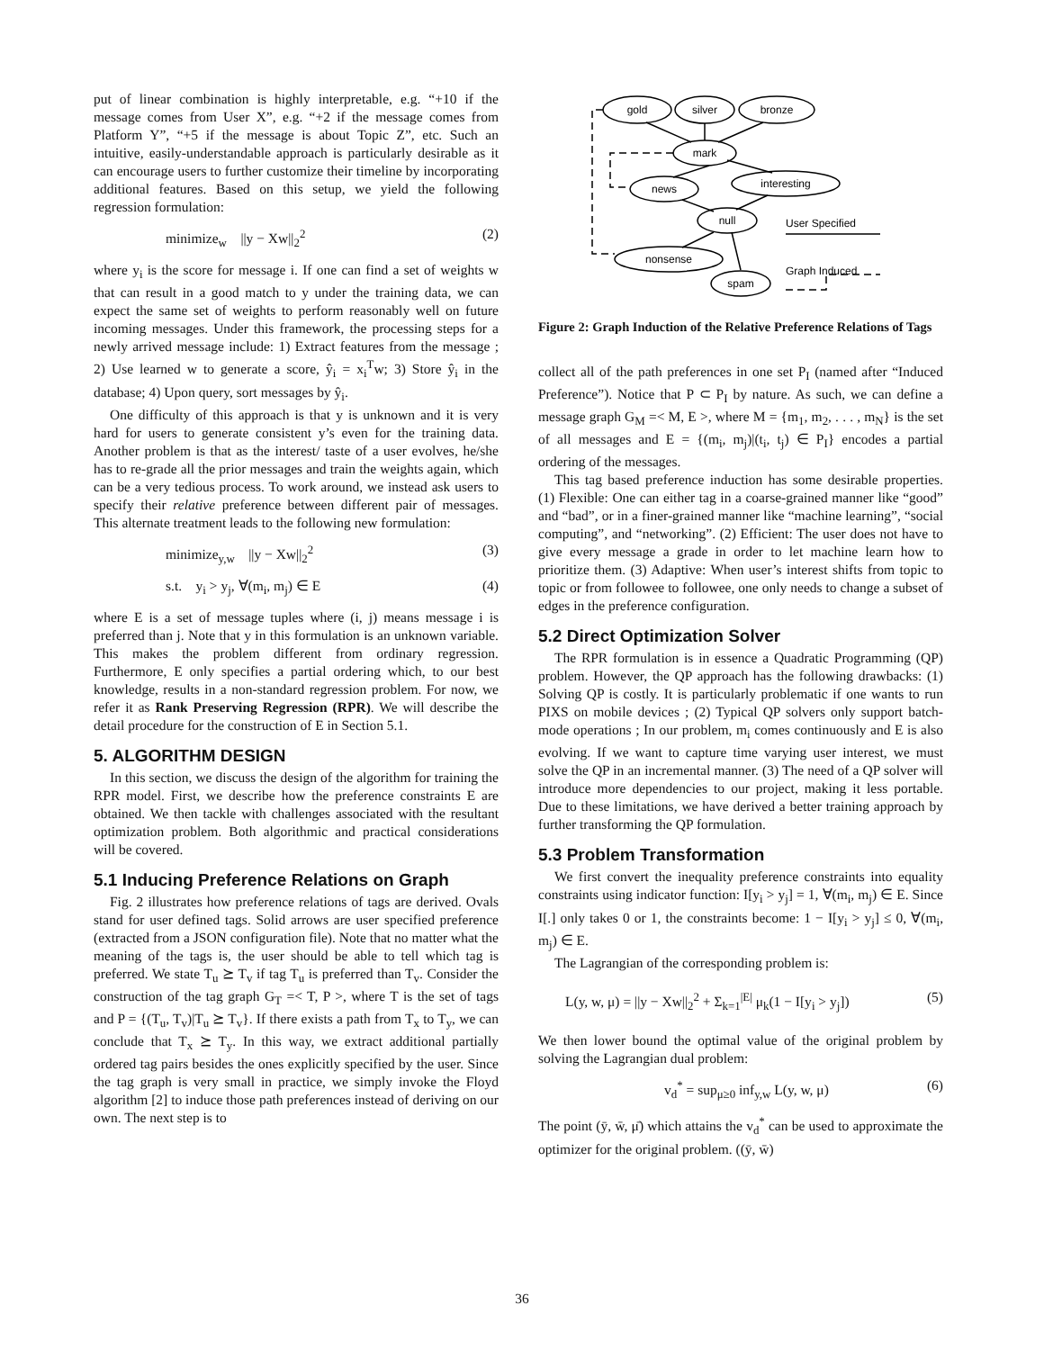put of linear combination is highly interpretable, e.g. “+10 if the message comes from User X”, e.g. “+2 if the message comes from Platform Y”, “+5 if the message is about Topic Z”, etc. Such an intuitive, easily-understandable approach is particularly desirable as it can encourage users to further customize their timeline by incorporating additional features. Based on this setup, we yield the following regression formulation:
minimize<sub>w</sub> ||y − Xw||<sub>2</sub><sup>2</sup> (2)
where y<sub>i</sub> is the score for message i. If one can find a set of weights w that can result in a good match to y under the training data, we can expect the same set of weights to perform reasonably well on future incoming messages. Under this framework, the processing steps for a newly arrived message include: 1) Extract features from the message ; 2) Use learned w to generate a score, ŷ<sub>i</sub> = x<sub>i</sub><sup>T</sup>w; 3) Store ŷ<sub>i</sub> in the database; 4) Upon query, sort messages by ŷ<sub>i</sub>.
One difficulty of this approach is that y is unknown and it is very hard for users to generate consistent y’s even for the training data. Another problem is that as the interest/ taste of a user evolves, he/she has to re-grade all the prior messages and train the weights again, which can be a very tedious process. To work around, we instead ask users to specify their relative preference between different pair of messages. This alternate treatment leads to the following new formulation:
minimize<sub>y,w</sub> ||y − Xw||<sub>2</sub><sup>2</sup> (3)
s.t. y<sub>i</sub> > y<sub>j</sub>, ∀(m<sub>i</sub>, m<sub>j</sub>) ∈ E (4)
where E is a set of message tuples where (i, j) means message i is preferred than j. Note that y in this formulation is an unknown variable. This makes the problem different from ordinary regression. Furthermore, E only specifies a partial ordering which, to our best knowledge, results in a non-standard regression problem. For now, we refer it as Rank Preserving Regression (RPR). We will describe the detail procedure for the construction of E in Section 5.1.
5. ALGORITHM DESIGN
In this section, we discuss the design of the algorithm for training the RPR model. First, we describe how the preference constraints E are obtained. We then tackle with challenges associated with the resultant optimization problem. Both algorithmic and practical considerations will be covered.
5.1 Inducing Preference Relations on Graph
Fig. 2 illustrates how preference relations of tags are derived. Ovals stand for user defined tags. Solid arrows are user specified preference (extracted from a JSON configuration file). Note that no matter what the meaning of the tags is, the user should be able to tell which tag is preferred. We state T<sub>u</sub> ⪰ T<sub>v</sub> if tag T<sub>u</sub> is preferred than T<sub>v</sub>. Consider the construction of the tag graph G<sub>T</sub> =< T, P >, where T is the set of tags and P = {(T<sub>u</sub>, T<sub>v</sub>)|T<sub>u</sub> ⪰ T<sub>v</sub>}. If there exists a path from T<sub>x</sub> to T<sub>y</sub>, we can conclude that T<sub>x</sub> ⪰ T<sub>y</sub>. In this way, we extract additional partially ordered tag pairs besides the ones explicitly specified by the user. Since the tag graph is very small in practice, we simply invoke the Floyd algorithm [2] to induce those path preferences instead of deriving on our own. The next step is to
gold
silver
bronze
mark
news
interesting
null
nonsense
spam
User Specified
Graph Induced
Figure 2: Graph Induction of the Relative Preference Relations of Tags
collect all of the path preferences in one set P<sub>I</sub> (named after “Induced Preference”). Notice that P ⊂ P<sub>I</sub> by nature. As such, we can define a message graph G<sub>M</sub> =< M, E >, where M = {m<sub>1</sub>, m<sub>2</sub>, . . . , m<sub>N</sub>} is the set of all messages and E = {(m<sub>i</sub>, m<sub>j</sub>)|(t<sub>i</sub>, t<sub>j</sub>) ∈ P<sub>I</sub>} encodes a partial ordering of the messages.
This tag based preference induction has some desirable properties. (1) Flexible: One can either tag in a coarse-grained manner like “good” and “bad”, or in a finer-grained manner like “machine learning”, “social computing”, and “networking”. (2) Efficient: The user does not have to give every message a grade in order to let machine learn how to prioritize them. (3) Adaptive: When user’s interest shifts from topic to topic or from followee to followee, one only needs to change a subset of edges in the preference configuration.
5.2 Direct Optimization Solver
The RPR formulation is in essence a Quadratic Programming (QP) problem. However, the QP approach has the following drawbacks: (1) Solving QP is costly. It is particularly problematic if one wants to run PIXS on mobile devices ; (2) Typical QP solvers only support batch-mode operations ; In our problem, m<sub>i</sub> comes continuously and E is also evolving. If we want to capture time varying user interest, we must solve the QP in an incremental manner. (3) The need of a QP solver will introduce more dependencies to our project, making it less portable. Due to these limitations, we have derived a better training approach by further transforming the QP formulation.
5.3 Problem Transformation
We first convert the inequality preference constraints into equality constraints using indicator function: I[y<sub>i</sub> > y<sub>j</sub>] = 1, ∀(m<sub>i</sub>, m<sub>j</sub>) ∈ E. Since I[.] only takes 0 or 1, the constraints become: 1 − I[y<sub>i</sub> > y<sub>j</sub>] ≤ 0, ∀(m<sub>i</sub>, m<sub>j</sub>) ∈ E.
The Lagrangian of the corresponding problem is:
L(y, w, μ) = ||y − Xw||<sub>2</sub><sup>2</sup> + Σ<sub>k=1</sub><sup>|E|</sup> μ<sub>k</sub>(1 − I[y<sub>i</sub> > y<sub>j</sub>]) (5)
We then lower bound the optimal value of the original problem by solving the Lagrangian dual problem:
v<sub>d</sub><sup>*</sup> = sup<sub>μ≥0</sub> inf<sub>y,w</sub> L(y, w, μ) (6)
The point (ȳ, w̄, μ̄) which attains the v<sub>d</sub><sup>*</sup> can be used to approximate the optimizer for the original problem. ((ȳ, w̄)
36